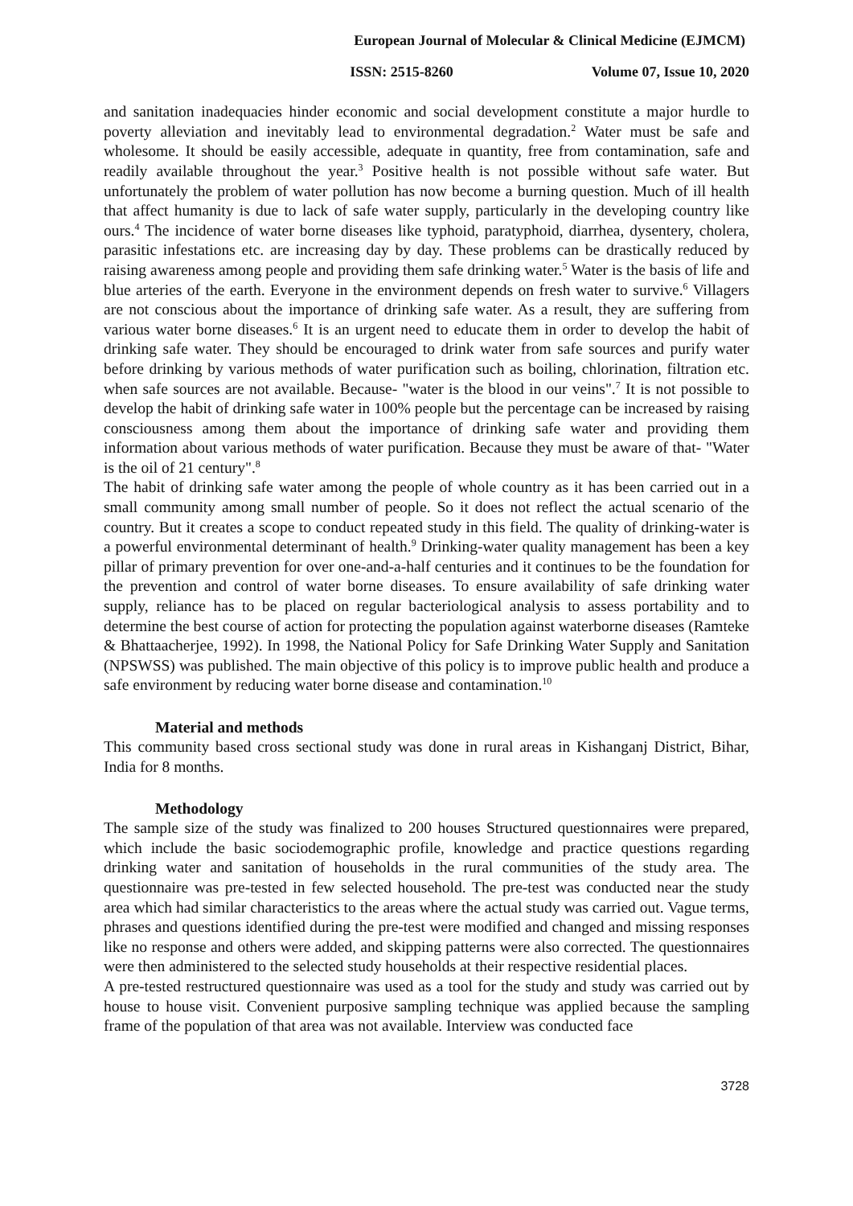European Journal of Molecular & Clinical Medicine (EJMCM)
ISSN: 2515-8260 Volume 07, Issue 10, 2020
and sanitation inadequacies hinder economic and social development constitute a major hurdle to poverty alleviation and inevitably lead to environmental degradation.<sup>2</sup> Water must be safe and wholesome. It should be easily accessible, adequate in quantity, free from contamination, safe and readily available throughout the year.<sup>3</sup> Positive health is not possible without safe water. But unfortunately the problem of water pollution has now become a burning question. Much of ill health that affect humanity is due to lack of safe water supply, particularly in the developing country like ours.<sup>4</sup> The incidence of water borne diseases like typhoid, paratyphoid, diarrhea, dysentery, cholera, parasitic infestations etc. are increasing day by day. These problems can be drastically reduced by raising awareness among people and providing them safe drinking water.<sup>5</sup> Water is the basis of life and blue arteries of the earth. Everyone in the environment depends on fresh water to survive.<sup>6</sup> Villagers are not conscious about the importance of drinking safe water. As a result, they are suffering from various water borne diseases.<sup>6</sup> It is an urgent need to educate them in order to develop the habit of drinking safe water. They should be encouraged to drink water from safe sources and purify water before drinking by various methods of water purification such as boiling, chlorination, filtration etc. when safe sources are not available. Because- "water is the blood in our veins".<sup>7</sup> It is not possible to develop the habit of drinking safe water in 100% people but the percentage can be increased by raising consciousness among them about the importance of drinking safe water and providing them information about various methods of water purification. Because they must be aware of that- "Water is the oil of 21 century".<sup>8</sup>
The habit of drinking safe water among the people of whole country as it has been carried out in a small community among small number of people. So it does not reflect the actual scenario of the country. But it creates a scope to conduct repeated study in this field. The quality of drinking-water is a powerful environmental determinant of health.<sup>9</sup> Drinking-water quality management has been a key pillar of primary prevention for over one-and-a-half centuries and it continues to be the foundation for the prevention and control of water borne diseases. To ensure availability of safe drinking water supply, reliance has to be placed on regular bacteriological analysis to assess portability and to determine the best course of action for protecting the population against waterborne diseases (Ramteke & Bhattaacherjee, 1992). In 1998, the National Policy for Safe Drinking Water Supply and Sanitation (NPSWSS) was published. The main objective of this policy is to improve public health and produce a safe environment by reducing water borne disease and contamination.<sup>10</sup>
Material and methods
This community based cross sectional study was done in rural areas in Kishanganj District, Bihar, India for 8 months.
Methodology
The sample size of the study was finalized to 200 houses Structured questionnaires were prepared, which include the basic sociodemographic profile, knowledge and practice questions regarding drinking water and sanitation of households in the rural communities of the study area. The questionnaire was pre-tested in few selected household. The pre-test was conducted near the study area which had similar characteristics to the areas where the actual study was carried out. Vague terms, phrases and questions identified during the pre-test were modified and changed and missing responses like no response and others were added, and skipping patterns were also corrected. The questionnaires were then administered to the selected study households at their respective residential places.
A pre-tested restructured questionnaire was used as a tool for the study and study was carried out by house to house visit. Convenient purposive sampling technique was applied because the sampling frame of the population of that area was not available. Interview was conducted face
3728